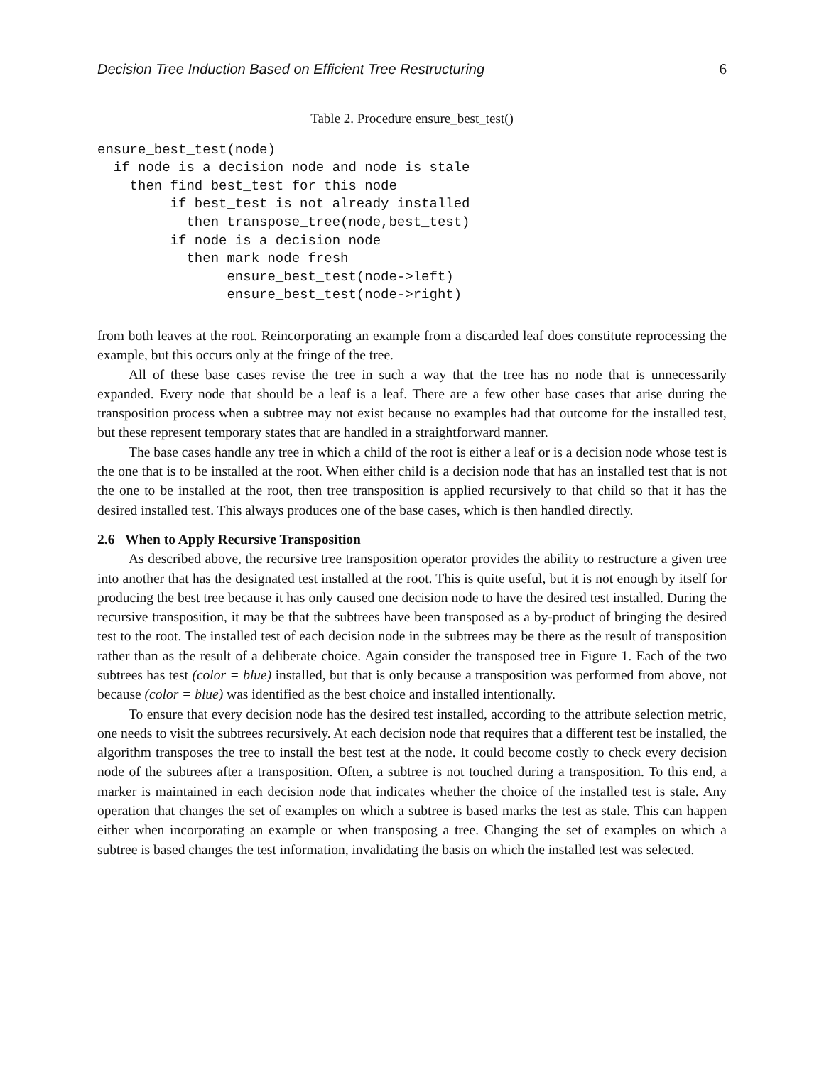Decision Tree Induction Based on Efficient Tree Restructuring 6
Table 2. Procedure ensure_best_test()
ensure_best_test(node)
  if node is a decision node and node is stale
    then find best_test for this node
         if best_test is not already installed
           then transpose_tree(node,best_test)
         if node is a decision node
           then mark node fresh
                ensure_best_test(node->left)
                ensure_best_test(node->right)
from both leaves at the root. Reincorporating an example from a discarded leaf does constitute reprocessing the example, but this occurs only at the fringe of the tree.
All of these base cases revise the tree in such a way that the tree has no node that is unnecessarily expanded. Every node that should be a leaf is a leaf. There are a few other base cases that arise during the transposition process when a subtree may not exist because no examples had that outcome for the installed test, but these represent temporary states that are handled in a straightforward manner.
The base cases handle any tree in which a child of the root is either a leaf or is a decision node whose test is the one that is to be installed at the root. When either child is a decision node that has an installed test that is not the one to be installed at the root, then tree transposition is applied recursively to that child so that it has the desired installed test. This always produces one of the base cases, which is then handled directly.
2.6 When to Apply Recursive Transposition
As described above, the recursive tree transposition operator provides the ability to restructure a given tree into another that has the designated test installed at the root. This is quite useful, but it is not enough by itself for producing the best tree because it has only caused one decision node to have the desired test installed. During the recursive transposition, it may be that the subtrees have been transposed as a by-product of bringing the desired test to the root. The installed test of each decision node in the subtrees may be there as the result of transposition rather than as the result of a deliberate choice. Again consider the transposed tree in Figure 1. Each of the two subtrees has test (color = blue) installed, but that is only because a transposition was performed from above, not because (color = blue) was identified as the best choice and installed intentionally.
To ensure that every decision node has the desired test installed, according to the attribute selection metric, one needs to visit the subtrees recursively. At each decision node that requires that a different test be installed, the algorithm transposes the tree to install the best test at the node. It could become costly to check every decision node of the subtrees after a transposition. Often, a subtree is not touched during a transposition. To this end, a marker is maintained in each decision node that indicates whether the choice of the installed test is stale. Any operation that changes the set of examples on which a subtree is based marks the test as stale. This can happen either when incorporating an example or when transposing a tree. Changing the set of examples on which a subtree is based changes the test information, invalidating the basis on which the installed test was selected.